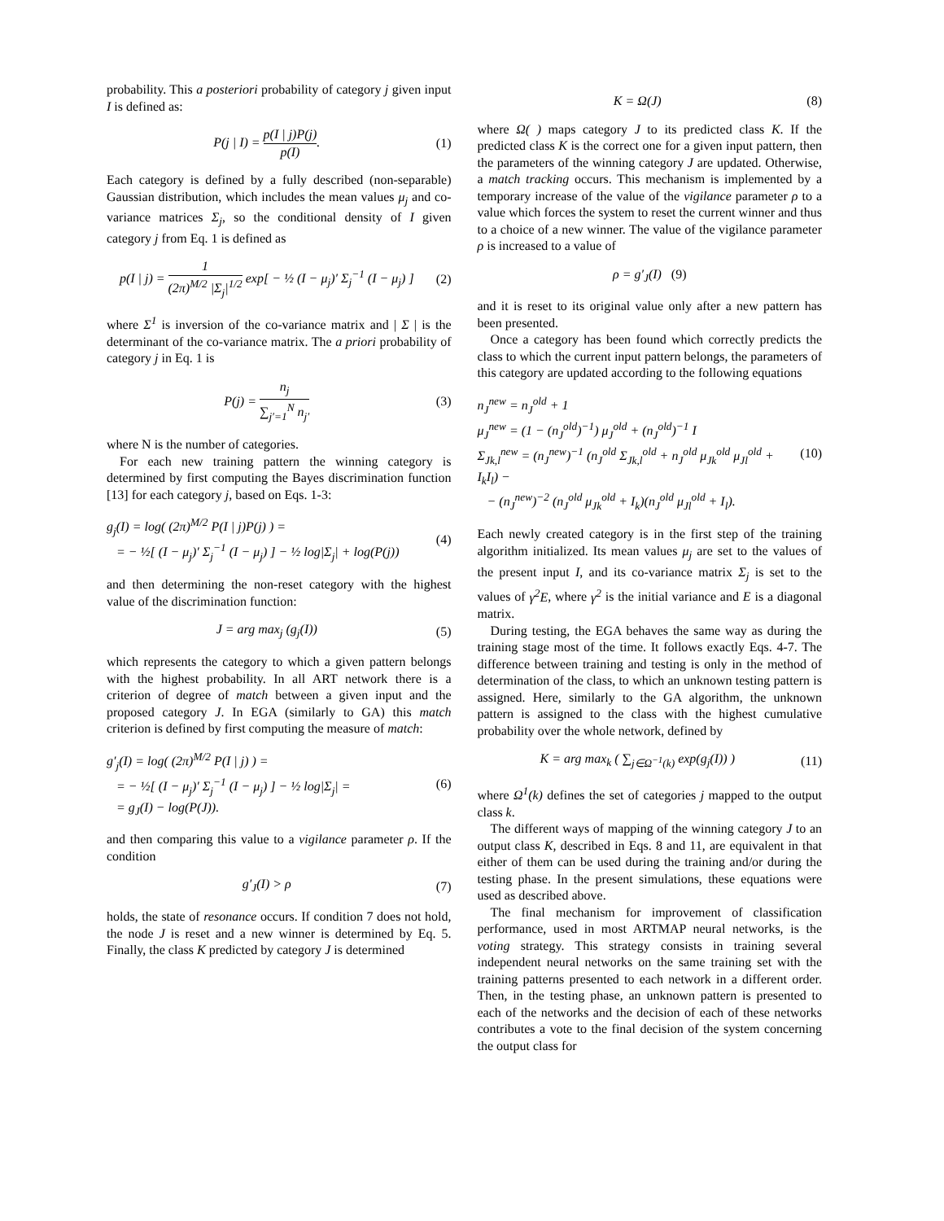probability. This a posteriori probability of category j given input I is defined as:
P(j | I) = p(I | j)P(j) p(I). (1)
Each category is defined by a fully described (non-separable) Gaussian distribution, which includes the mean values μ<sub>j</sub> and co-variance matrices Σ<sub>j</sub>, so the conditional density of I given category j from Eq. 1 is defined as
p(I | j) = 1 (2π)<sup>M/2</sup> |Σ<sub>j</sub>|<sup>1/2</sup> exp[ − ½ (I − μ<sub>j</sub>)′ Σ<sub>j</sub><sup>−1</sup> (I − μ<sub>j</sub>) ]
(2)
where Σ<sup>1</sup> is inversion of the co-variance matrix and | Σ | is the determinant of the co-variance matrix. The a priori probability of category j in Eq. 1 is
P(j) = n<sub>j</sub> ∑<sub>j′=1</sub><sup>N</sup> n<sub>j′</sub> (3)
where N is the number of categories.
For each new training pattern the winning category is determined by first computing the Bayes discrimination function [13] for each category j, based on Eqs. 1-3:
g<sub>j</sub>(I) = log( (2π)<sup>M/2</sup> P(I | j)P(j) ) =
= − ½[ (I − μ<sub>j</sub>)′ Σ<sub>j</sub><sup>−1</sup> (I − μ<sub>j</sub>) ] − ½ log|Σ<sub>j</sub>| + log(P(j))
(4)
and then determining the non-reset category with the highest value of the discrimination function:
J = arg max<sub>j</sub> (g<sub>j</sub>(I)) (5)
which represents the category to which a given pattern belongs with the highest probability. In all ART network there is a criterion of degree of match between a given input and the proposed category J. In EGA (similarly to GA) this match criterion is defined by first computing the measure of match:
g′<sub>j</sub>(I) = log( (2π)<sup>M/2</sup> P(I | j) ) =
= − ½[ (I − μ<sub>j</sub>)′ Σ<sub>j</sub><sup>−1</sup> (I − μ<sub>j</sub>) ] − ½ log|Σ<sub>j</sub>| =
= g<sub>J</sub>(I) − log(P(J)).
(6)
and then comparing this value to a vigilance parameter ρ. If the condition
g′<sub>J</sub>(I) > ρ (7)
holds, the state of resonance occurs. If condition 7 does not hold, the node J is reset and a new winner is determined by Eq. 5. Finally, the class K predicted by category J is determined
K = Ω(J) (8)
where Ω( ) maps category J to its predicted class K. If the predicted class K is the correct one for a given input pattern, then the parameters of the winning category J are updated. Otherwise, a match tracking occurs. This mechanism is implemented by a temporary increase of the value of the vigilance parameter ρ to a value which forces the system to reset the current winner and thus to a choice of a new winner. The value of the vigilance parameter ρ is increased to a value of
ρ = g′<sub>J</sub>(I) (9)
and it is reset to its original value only after a new pattern has been presented.
Once a category has been found which correctly predicts the class to which the current input pattern belongs, the parameters of this category are updated according to the following equations
n<sub>J</sub><sup>new</sup> = n<sub>J</sub><sup>old</sup> + 1
μ<sub>J</sub><sup>new</sup> = (1 − (n<sub>J</sub><sup>old</sup>)<sup>−1</sup>) μ<sub>J</sub><sup>old</sup> + (n<sub>J</sub><sup>old</sup>)<sup>−1</sup> I
Σ<sub>Jk,l</sub><sup>new</sup> = (n<sub>J</sub><sup>new</sup>)<sup>−1</sup> (n<sub>J</sub><sup>old</sup> Σ<sub>Jk,l</sub><sup>old</sup> + n<sub>J</sub><sup>old</sup> μ<sub>Jk</sub><sup>old</sup> μ<sub>Jl</sub><sup>old</sup> + I<sub>k</sub>I<sub>l</sub>) −
− (n<sub>J</sub><sup>new</sup>)<sup>−2</sup> (n<sub>J</sub><sup>old</sup> μ<sub>Jk</sub><sup>old</sup> + I<sub>k</sub>)(n<sub>J</sub><sup>old</sup> μ<sub>Jl</sub><sup>old</sup> + I<sub>l</sub>).
(10)
Each newly created category is in the first step of the training algorithm initialized. Its mean values μ<sub>j</sub> are set to the values of the present input I, and its co-variance matrix Σ<sub>j</sub> is set to the values of γ<sup>2</sup>E, where γ<sup>2</sup> is the initial variance and E is a diagonal matrix.
During testing, the EGA behaves the same way as during the training stage most of the time. It follows exactly Eqs. 4-7. The difference between training and testing is only in the method of determination of the class, to which an unknown testing pattern is assigned. Here, similarly to the GA algorithm, the unknown pattern is assigned to the class with the highest cumulative probability over the whole network, defined by
K = arg max<sub>k</sub> ( ∑<sub>j∈Ω<sup>−1</sup>(k)</sub> exp(g<sub>j</sub>(I)) )
(11)
where Ω<sup>1</sup>(k) defines the set of categories j mapped to the output class k.
The different ways of mapping of the winning category J to an output class K, described in Eqs. 8 and 11, are equivalent in that either of them can be used during the training and/or during the testing phase. In the present simulations, these equations were used as described above.
The final mechanism for improvement of classification performance, used in most ARTMAP neural networks, is the voting strategy. This strategy consists in training several independent neural networks on the same training set with the training patterns presented to each network in a different order. Then, in the testing phase, an unknown pattern is presented to each of the networks and the decision of each of these networks contributes a vote to the final decision of the system concerning the output class for